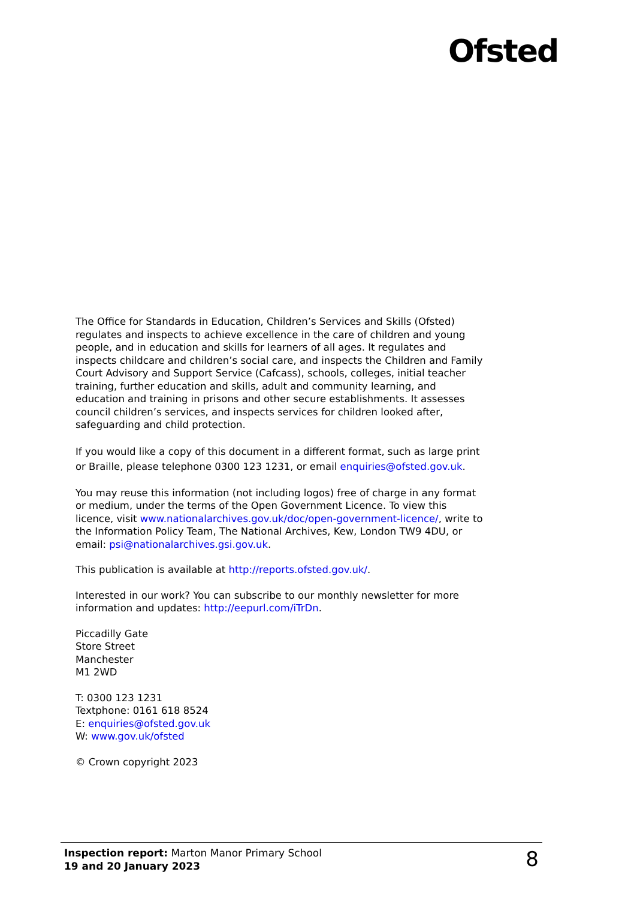Ofsted
The Office for Standards in Education, Children’s Services and Skills (Ofsted) regulates and inspects to achieve excellence in the care of children and young people, and in education and skills for learners of all ages. It regulates and inspects childcare and children’s social care, and inspects the Children and Family Court Advisory and Support Service (Cafcass), schools, colleges, initial teacher training, further education and skills, adult and community learning, and education and training in prisons and other secure establishments. It assesses council children’s services, and inspects services for children looked after, safeguarding and child protection.
If you would like a copy of this document in a different format, such as large print or Braille, please telephone 0300 123 1231, or email enquiries@ofsted.gov.uk.
You may reuse this information (not including logos) free of charge in any format or medium, under the terms of the Open Government Licence. To view this licence, visit www.nationalarchives.gov.uk/doc/open-government-licence/, write to the Information Policy Team, The National Archives, Kew, London TW9 4DU, or email: psi@nationalarchives.gsi.gov.uk.
This publication is available at http://reports.ofsted.gov.uk/.
Interested in our work? You can subscribe to our monthly newsletter for more information and updates: http://eepurl.com/iTrDn.
Piccadilly Gate
Store Street
Manchester
M1 2WD
T: 0300 123 1231
Textphone: 0161 618 8524
E: enquiries@ofsted.gov.uk
W: www.gov.uk/ofsted
© Crown copyright 2023
Inspection report: Marton Manor Primary School
19 and 20 January 2023
8